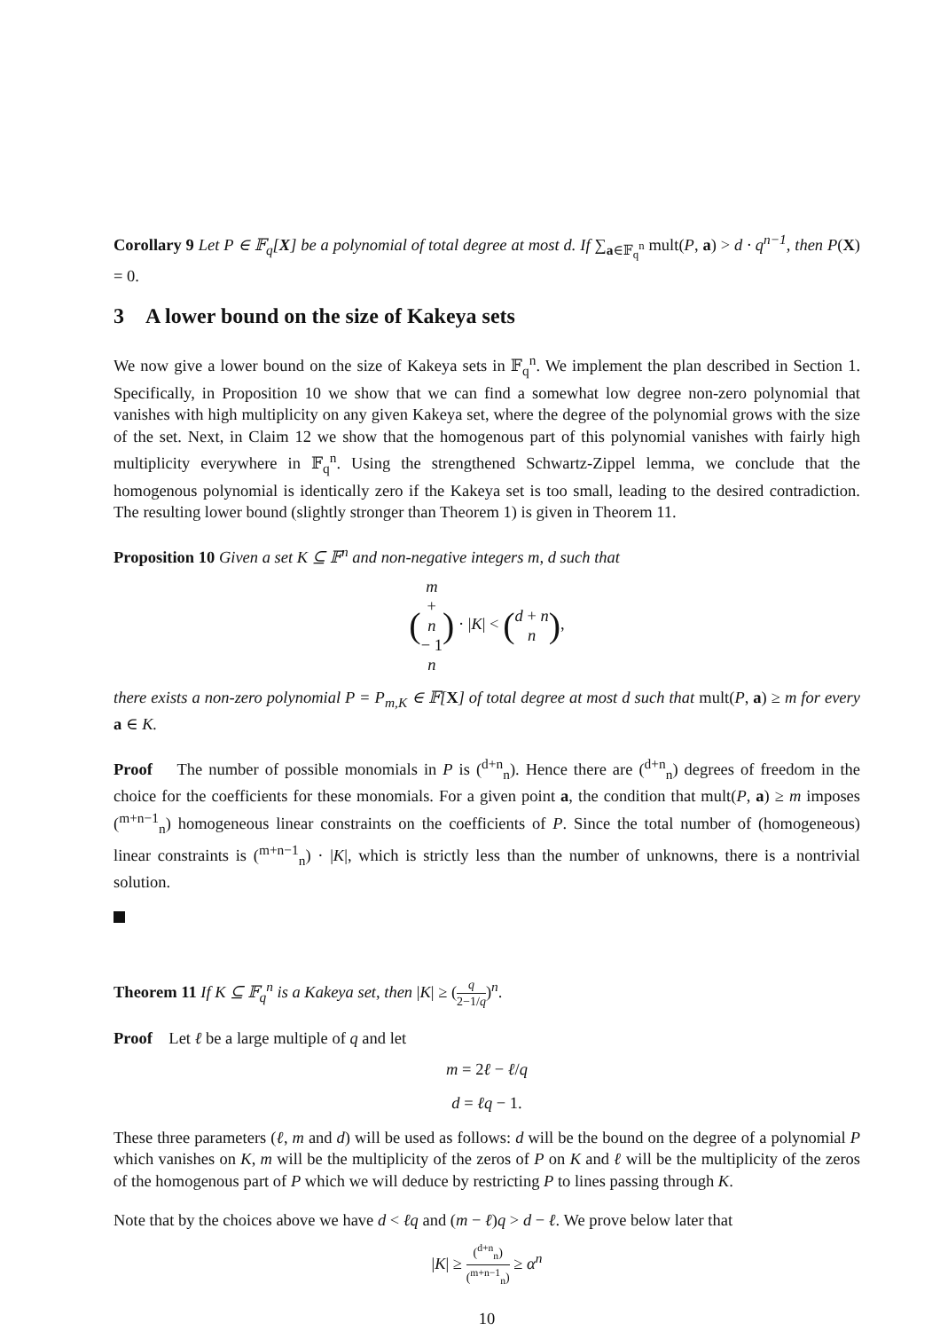Corollary 9 Let P ∈ 𝔽<sub>q</sub>[X] be a polynomial of total degree at most d. If ∑<sub>a∈𝔽<sub>q</sub><sup>n</sup></sub> mult(P, a) > d · q<sup>n−1</sup>, then P(X) = 0.
3 A lower bound on the size of Kakeya sets
We now give a lower bound on the size of Kakeya sets in 𝔽<sub>q</sub><sup>n</sup>. We implement the plan described in Section 1. Specifically, in Proposition 10 we show that we can find a somewhat low degree non-zero polynomial that vanishes with high multiplicity on any given Kakeya set, where the degree of the polynomial grows with the size of the set. Next, in Claim 12 we show that the homogenous part of this polynomial vanishes with fairly high multiplicity everywhere in 𝔽<sub>q</sub><sup>n</sup>. Using the strengthened Schwartz-Zippel lemma, we conclude that the homogenous polynomial is identically zero if the Kakeya set is too small, leading to the desired contradiction. The resulting lower bound (slightly stronger than Theorem 1) is given in Theorem 11.
Proposition 10 Given a set K ⊆ 𝔽<sup>n</sup> and non-negative integers m, d such that
(m + n − 1 n) · |K| < (d + n n),
there exists a non-zero polynomial P = P<sub>m,K</sub> ∈ 𝔽[X] of total degree at most d such that mult(P, a) ≥ m for every a ∈ K.
Proof The number of possible monomials in P is (<sup>d+n</sup><sub>n</sub>). Hence there are (<sup>d+n</sup><sub>n</sub>) degrees of freedom in the choice for the coefficients for these monomials. For a given point a, the condition that mult(P, a) ≥ m imposes (<sup>m+n−1</sup><sub>n</sub>) homogeneous linear constraints on the coefficients of P. Since the total number of (homogeneous) linear constraints is (<sup>m+n−1</sup><sub>n</sub>) · |K|, which is strictly less than the number of unknowns, there is a nontrivial solution.
Theorem 11 If K ⊆ 𝔽<sub>q</sub><sup>n</sup> is a Kakeya set, then |K| ≥ (q 2−1/q)<sup>n</sup>.
Proof Let ℓ be a large multiple of q and let
m = 2ℓ − ℓ/q
d = ℓq − 1.
These three parameters (ℓ, m and d) will be used as follows: d will be the bound on the degree of a polynomial P which vanishes on K, m will be the multiplicity of the zeros of P on K and ℓ will be the multiplicity of the zeros of the homogenous part of P which we will deduce by restricting P to lines passing through K.
Note that by the choices above we have d < ℓq and (m − ℓ)q > d − ℓ. We prove below later that
|K| ≥ (<sup>d+n</sup><sub>n</sub>) (<sup>m+n−1</sup><sub>n</sub>) ≥ α<sup>n</sup>
10